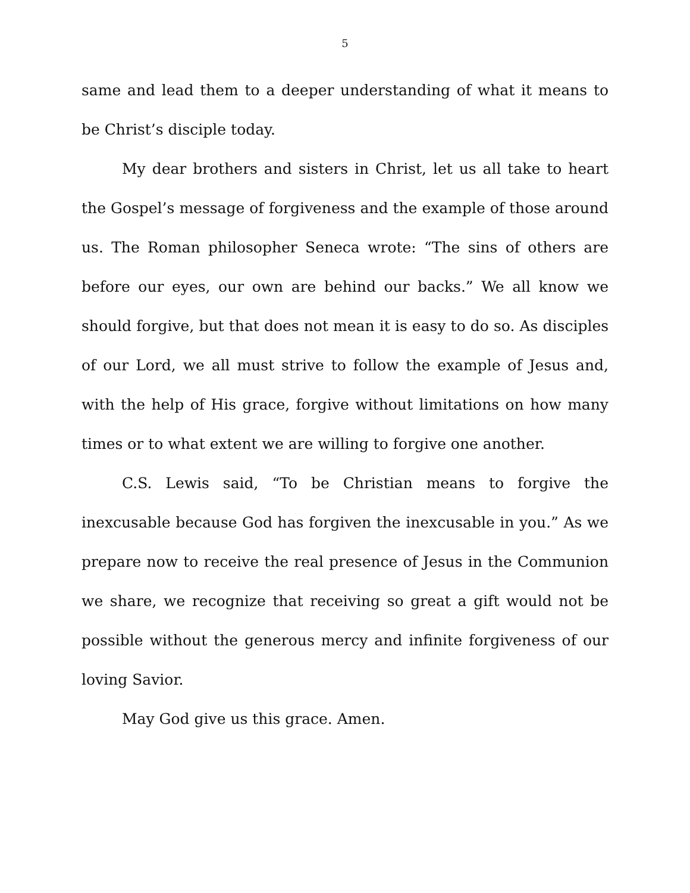5
same and lead them to a deeper understanding of what it means to be Christ’s disciple today.
My dear brothers and sisters in Christ, let us all take to heart the Gospel’s message of forgiveness and the example of those around us. The Roman philosopher Seneca wrote: “The sins of others are before our eyes, our own are behind our backs.” We all know we should forgive, but that does not mean it is easy to do so. As disciples of our Lord, we all must strive to follow the example of Jesus and, with the help of His grace, forgive without limitations on how many times or to what extent we are willing to forgive one another.
C.S. Lewis said, “To be Christian means to forgive the inexcusable because God has forgiven the inexcusable in you.” As we prepare now to receive the real presence of Jesus in the Communion we share, we recognize that receiving so great a gift would not be possible without the generous mercy and infinite forgiveness of our loving Savior.
May God give us this grace. Amen.